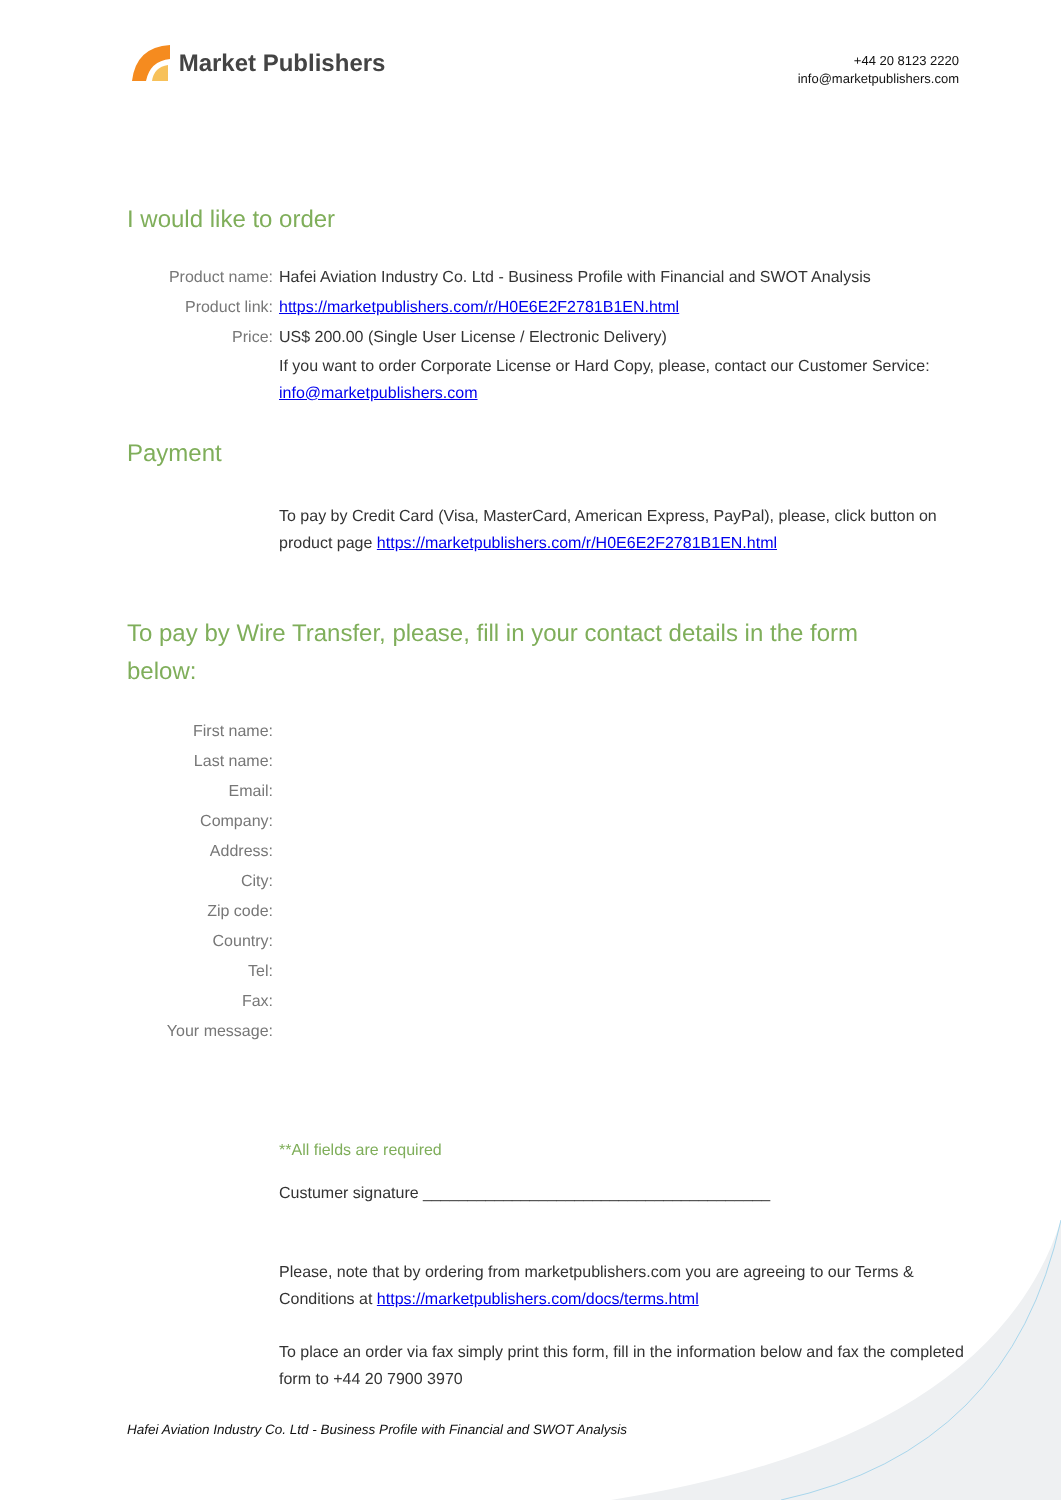Market Publishers
+44 20 8123 2220
info@marketpublishers.com
I would like to order
Product name: Hafei Aviation Industry Co. Ltd - Business Profile with Financial and SWOT Analysis
Product link: https://marketpublishers.com/r/H0E6E2F2781B1EN.html
Price: US$ 200.00 (Single User License / Electronic Delivery)
If you want to order Corporate License or Hard Copy, please, contact our Customer Service:
info@marketpublishers.com
Payment
To pay by Credit Card (Visa, MasterCard, American Express, PayPal), please, click button on product page https://marketpublishers.com/r/H0E6E2F2781B1EN.html
To pay by Wire Transfer, please, fill in your contact details in the form below:
First name:
Last name:
Email:
Company:
Address:
City:
Zip code:
Country:
Tel:
Fax:
Your message:
**All fields are required
Custumer signature _______________________________________
Please, note that by ordering from marketpublishers.com you are agreeing to our Terms & Conditions at https://marketpublishers.com/docs/terms.html
To place an order via fax simply print this form, fill in the information below and fax the completed form to +44 20 7900 3970
Hafei Aviation Industry Co. Ltd - Business Profile with Financial and SWOT Analysis